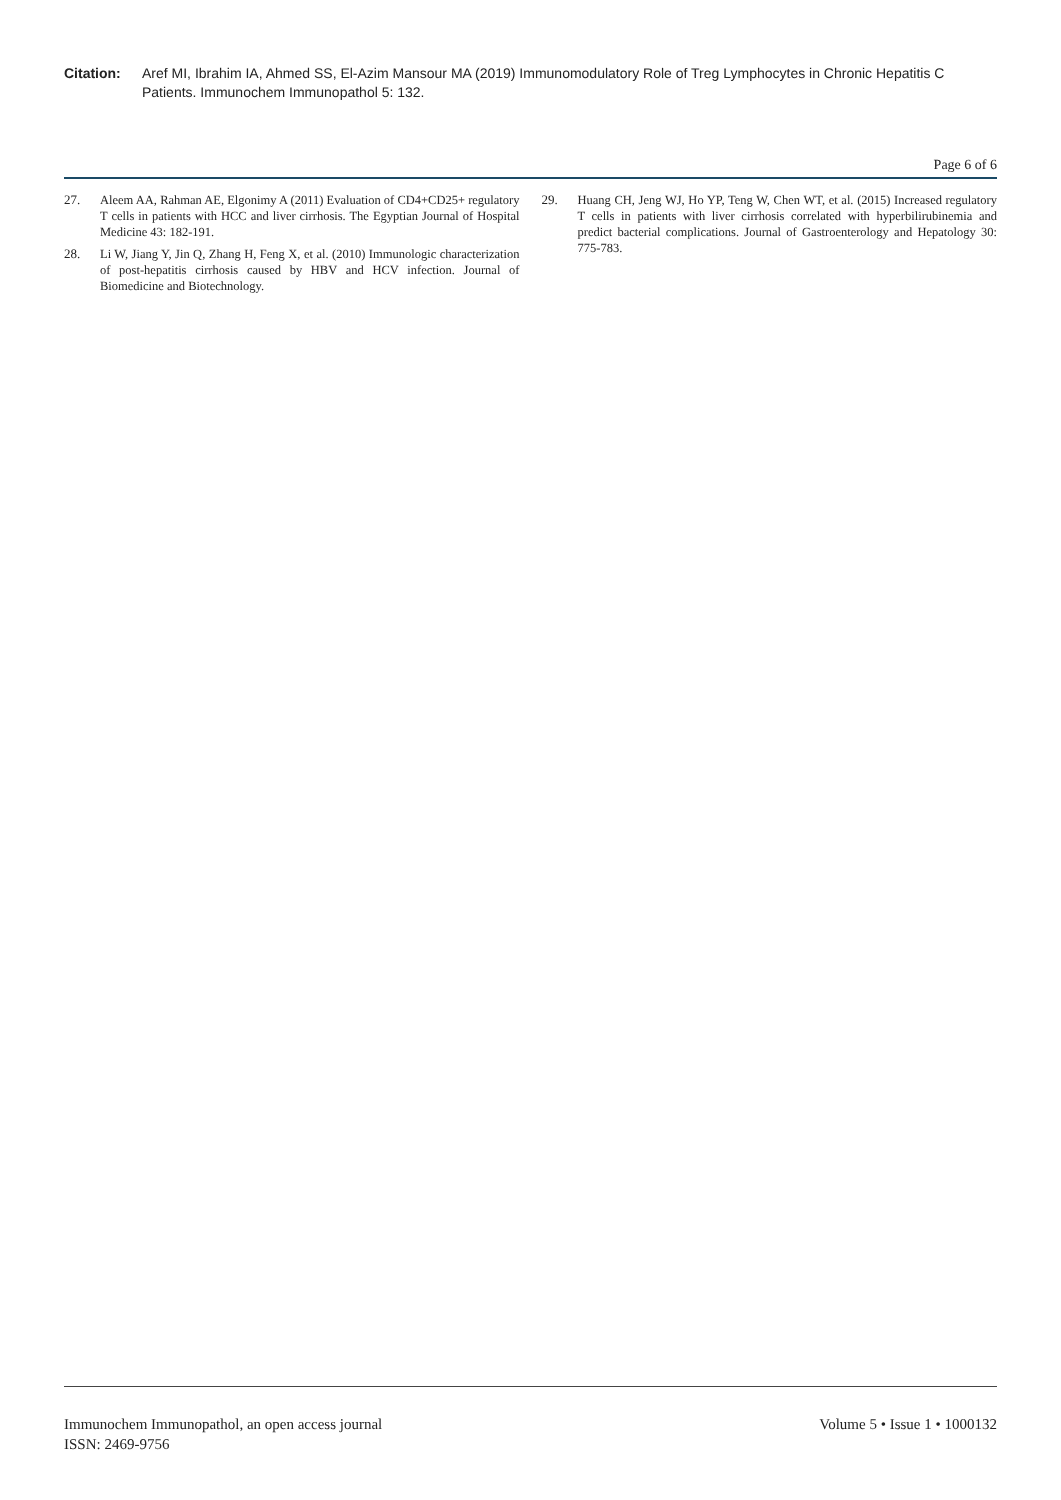Citation: Aref MI, Ibrahim IA, Ahmed SS, El-Azim Mansour MA (2019) Immunomodulatory Role of Treg Lymphocytes in Chronic Hepatitis C Patients. Immunochem Immunopathol 5: 132.
Page 6 of 6
27. Aleem AA, Rahman AE, Elgonimy A (2011) Evaluation of CD4+CD25+ regulatory T cells in patients with HCC and liver cirrhosis. The Egyptian Journal of Hospital Medicine 43: 182-191.
28. Li W, Jiang Y, Jin Q, Zhang H, Feng X, et al. (2010) Immunologic characterization of post-hepatitis cirrhosis caused by HBV and HCV infection. Journal of Biomedicine and Biotechnology.
29. Huang CH, Jeng WJ, Ho YP, Teng W, Chen WT, et al. (2015) Increased regulatory T cells in patients with liver cirrhosis correlated with hyperbilirubinemia and predict bacterial complications. Journal of Gastroenterology and Hepatology 30: 775-783.
Immunochem Immunopathol, an open access journal
ISSN: 2469-9756
Volume 5 • Issue 1 • 1000132